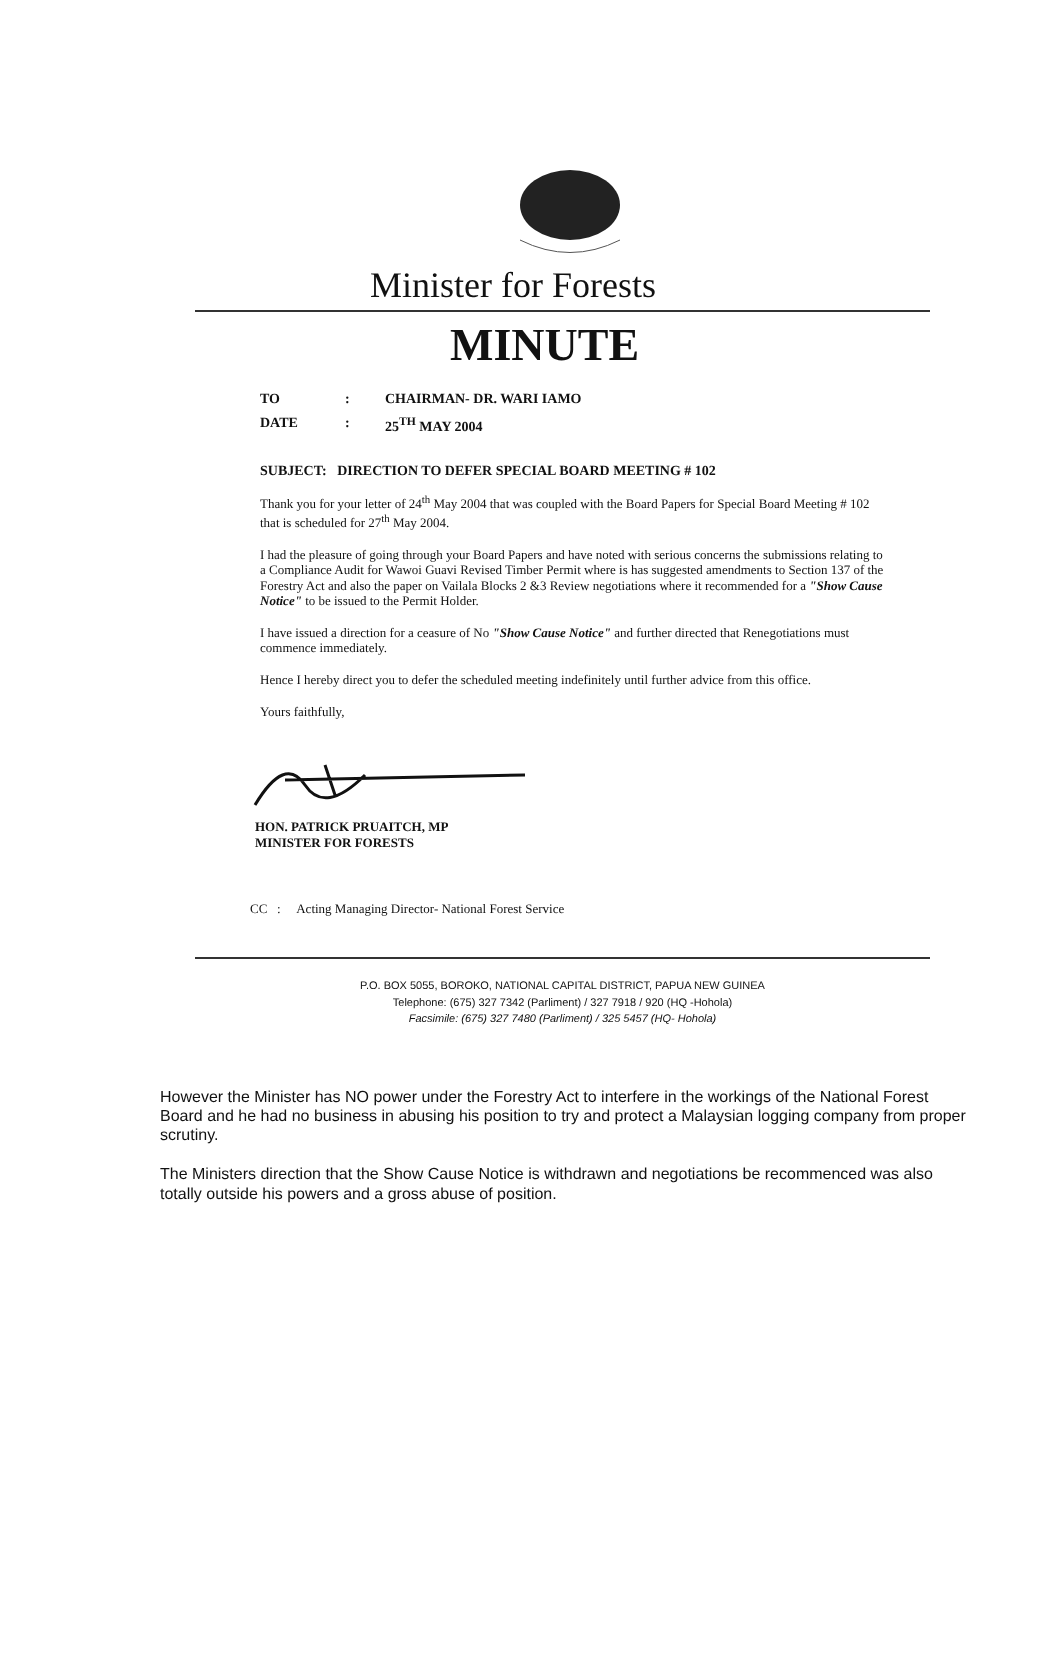Minister for Forests
MINUTE
TO: CHAIRMAN- DR. WARI IAMO
DATE: 25<sup>TH</sup> MAY 2004
SUBJECT: DIRECTION TO DEFER SPECIAL BOARD MEETING # 102
Thank you for your letter of 24<sup>th</sup> May 2004 that was coupled with the Board Papers for Special Board Meeting # 102 that is scheduled for 27<sup>th</sup> May 2004.
I had the pleasure of going through your Board Papers and have noted with serious concerns the submissions relating to a Compliance Audit for Wawoi Guavi Revised Timber Permit where is has suggested amendments to Section 137 of the Forestry Act and also the paper on Vailala Blocks 2 &3 Review negotiations where it recommended for a "Show Cause Notice" to be issued to the Permit Holder.
I have issued a direction for a ceasure of No "Show Cause Notice" and further directed that Renegotiations must commence immediately.
Hence I hereby direct you to defer the scheduled meeting indefinitely until further advice from this office.
Yours faithfully,
HON. PATRICK PRUAITCH, MP
MINISTER FOR FORESTS
CC : Acting Managing Director- National Forest Service
P.O. BOX 5055, BOROKO, NATIONAL CAPITAL DISTRICT, PAPUA NEW GUINEA
Telephone: (675) 327 7342 (Parliment) / 327 7918 / 920 (HQ -Hohola)
Facsimile: (675) 327 7480 (Parliment) / 325 5457 (HQ- Hohola)
However the Minister has NO power under the Forestry Act to interfere in the workings of the National Forest Board and he had no business in abusing his position to try and protect a Malaysian logging company from proper scrutiny.
The Ministers direction that the Show Cause Notice is withdrawn and negotiations be recommenced was also totally outside his powers and a gross abuse of position.